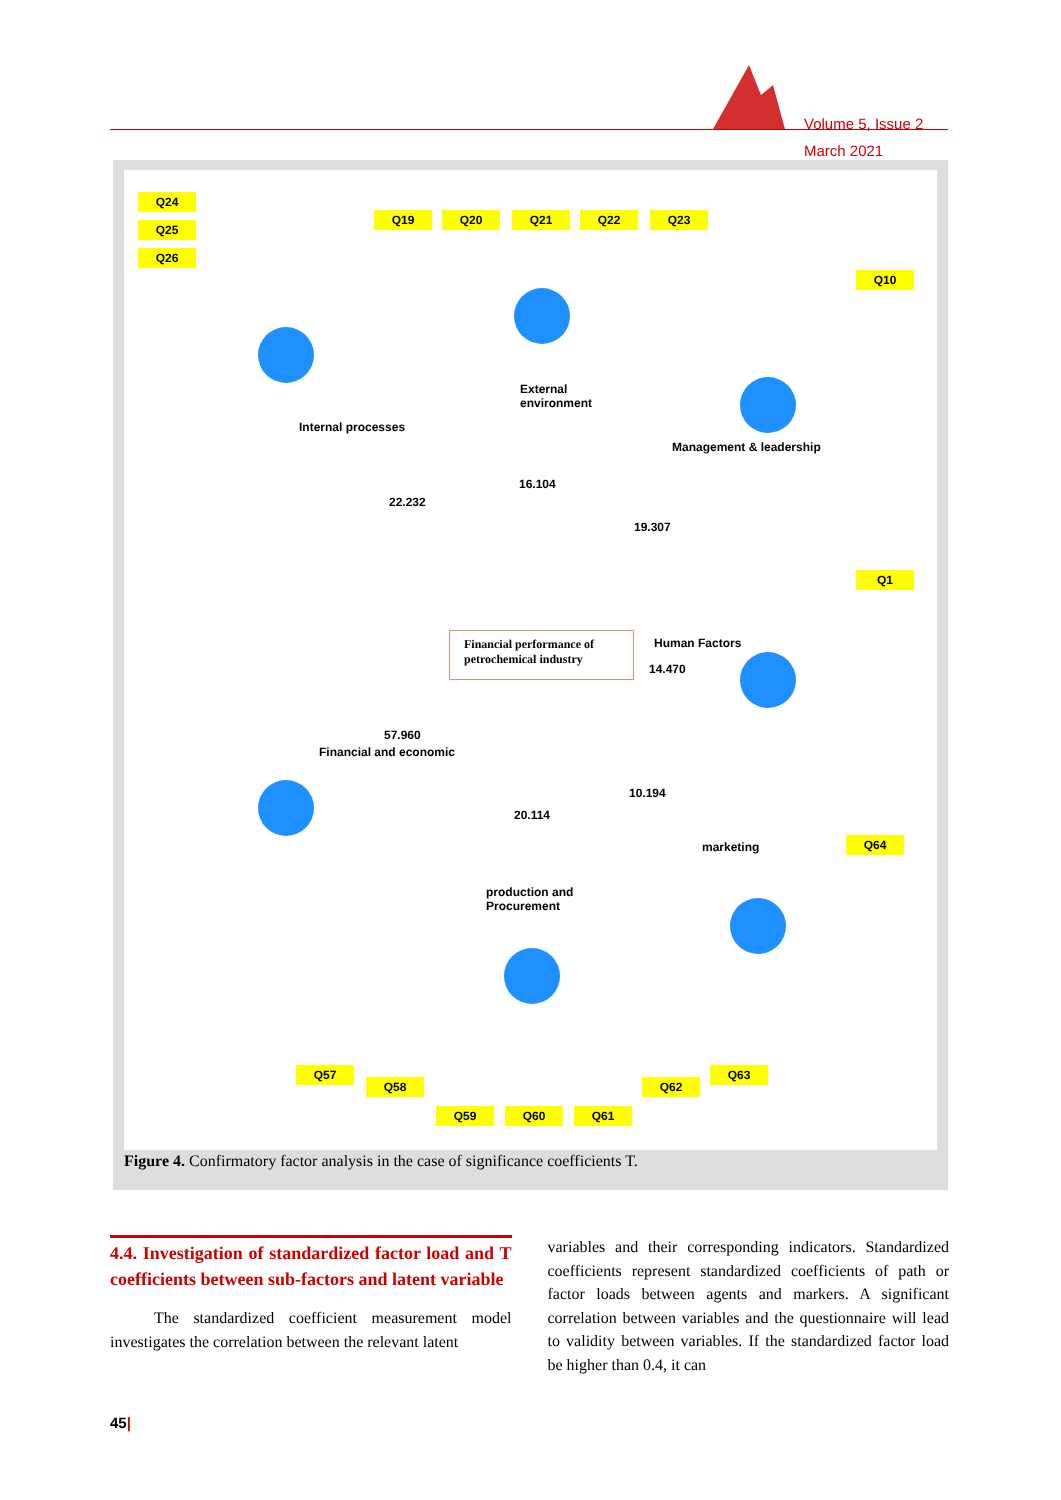Volume 5, Issue 2
March 2021
Q24
Q25
Q26
Q19 Q20 Q21 Q22 Q23
External
environment
16.104
22.232
19.307
Financial performance of petrochemical industry
Human Factors
14.470
57.960
10.194
20.114
production and
Procurement
Internal processes
Management & leadership
Financial and economic
marketing
Q10
Q1
Q64
Q57
Q58
Q59 Q60 Q61
Q62
Q63
Figure 4. Confirmatory factor analysis in the case of significance coefficients T.
4.4. Investigation of standardized factor load and T coefficients between sub-factors and latent variable
The standardized coefficient measurement model investigates the correlation between the relevant latent
variables and their corresponding indicators. Standardized coefficients represent standardized coefficients of path or factor loads between agents and markers. A significant correlation between variables and the questionnaire will lead to validity between variables. If the standardized factor load be higher than 0.4, it can
45|